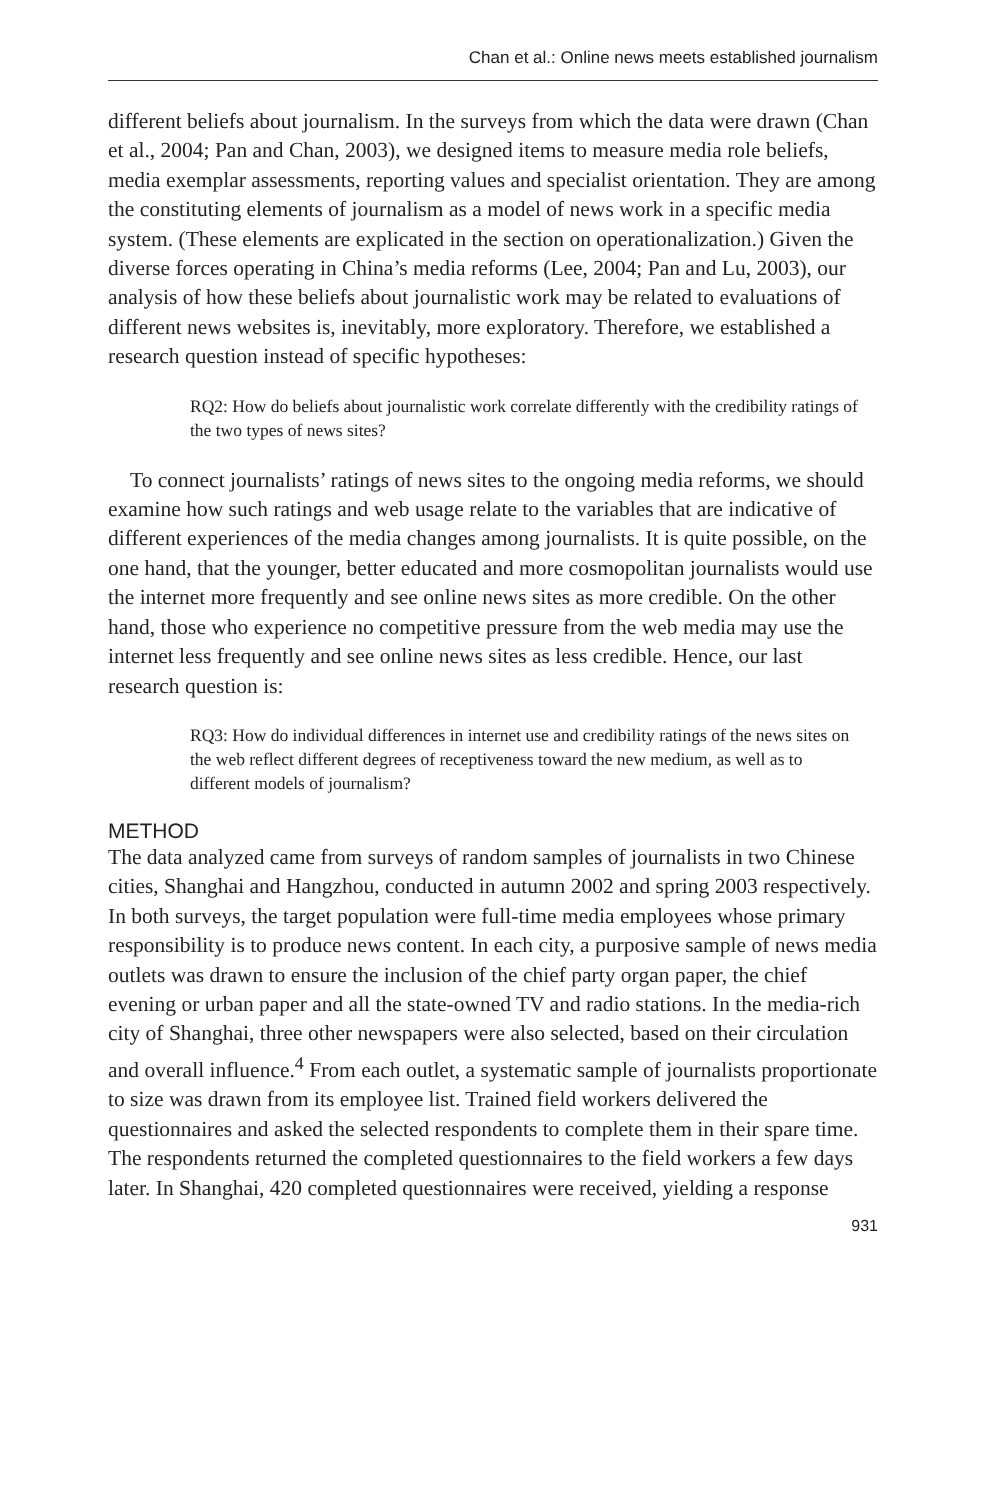Chan et al.: Online news meets established journalism
different beliefs about journalism. In the surveys from which the data were drawn (Chan et al., 2004; Pan and Chan, 2003), we designed items to measure media role beliefs, media exemplar assessments, reporting values and specialist orientation. They are among the constituting elements of journalism as a model of news work in a specific media system. (These elements are explicated in the section on operationalization.) Given the diverse forces operating in China’s media reforms (Lee, 2004; Pan and Lu, 2003), our analysis of how these beliefs about journalistic work may be related to evaluations of different news websites is, inevitably, more exploratory. Therefore, we established a research question instead of specific hypotheses:
RQ2: How do beliefs about journalistic work correlate differently with the credibility ratings of the two types of news sites?
To connect journalists’ ratings of news sites to the ongoing media reforms, we should examine how such ratings and web usage relate to the variables that are indicative of different experiences of the media changes among journalists. It is quite possible, on the one hand, that the younger, better educated and more cosmopolitan journalists would use the internet more frequently and see online news sites as more credible. On the other hand, those who experience no competitive pressure from the web media may use the internet less frequently and see online news sites as less credible. Hence, our last research question is:
RQ3: How do individual differences in internet use and credibility ratings of the news sites on the web reflect different degrees of receptiveness toward the new medium, as well as to different models of journalism?
METHOD
The data analyzed came from surveys of random samples of journalists in two Chinese cities, Shanghai and Hangzhou, conducted in autumn 2002 and spring 2003 respectively. In both surveys, the target population were full-time media employees whose primary responsibility is to produce news content. In each city, a purposive sample of news media outlets was drawn to ensure the inclusion of the chief party organ paper, the chief evening or urban paper and all the state-owned TV and radio stations. In the media-rich city of Shanghai, three other newspapers were also selected, based on their circulation and overall influence.<sup>4</sup> From each outlet, a systematic sample of journalists proportionate to size was drawn from its employee list. Trained field workers delivered the questionnaires and asked the selected respondents to complete them in their spare time. The respondents returned the completed questionnaires to the field workers a few days later. In Shanghai, 420 completed questionnaires were received, yielding a response
931